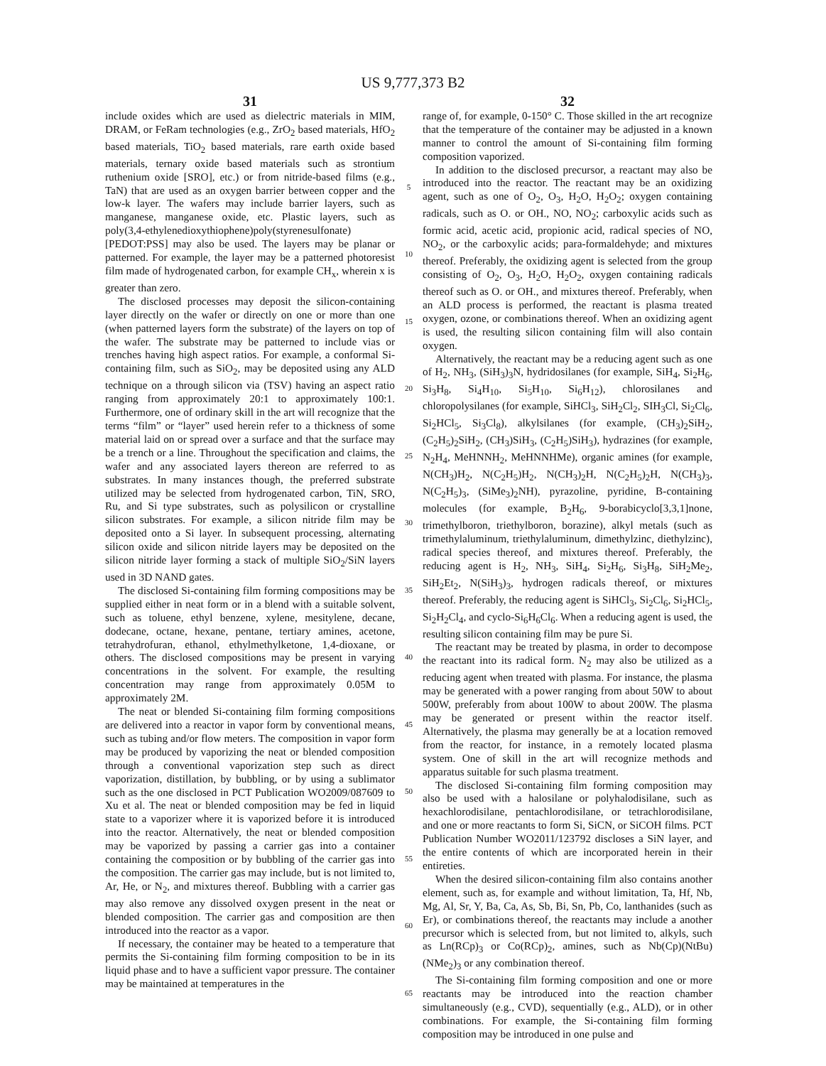US 9,777,373 B2
31
include oxides which are used as dielectric materials in MIM, DRAM, or FeRam technologies (e.g., ZrO<sub>2</sub> based materials, HfO<sub>2</sub> based materials, TiO<sub>2</sub> based materials, rare earth oxide based materials, ternary oxide based materials such as strontium ruthenium oxide [SRO], etc.) or from nitride-based films (e.g., TaN) that are used as an oxygen barrier between copper and the low-k layer. The wafers may include barrier layers, such as manganese, manganese oxide, etc. Plastic layers, such as poly(3,4-ethylenedioxythiophene)poly(styrenesulfonate) [PEDOT:PSS] may also be used. The layers may be planar or patterned. For example, the layer may be a patterned photoresist film made of hydrogenated carbon, for example CH<sub>x</sub>, wherein x is greater than zero.
The disclosed processes may deposit the silicon-containing layer directly on the wafer or directly on one or more than one (when patterned layers form the substrate) of the layers on top of the wafer. The substrate may be patterned to include vias or trenches having high aspect ratios. For example, a conformal Si-containing film, such as SiO<sub>2</sub>, may be deposited using any ALD technique on a through silicon via (TSV) having an aspect ratio ranging from approximately 20:1 to approximately 100:1. Furthermore, one of ordinary skill in the art will recognize that the terms “film” or “layer” used herein refer to a thickness of some material laid on or spread over a surface and that the surface may be a trench or a line. Throughout the specification and claims, the wafer and any associated layers thereon are referred to as substrates. In many instances though, the preferred substrate utilized may be selected from hydrogenated carbon, TiN, SRO, Ru, and Si type substrates, such as polysilicon or crystalline silicon substrates. For example, a silicon nitride film may be deposited onto a Si layer. In subsequent processing, alternating silicon oxide and silicon nitride layers may be deposited on the silicon nitride layer forming a stack of multiple SiO<sub>2</sub>/SiN layers used in 3D NAND gates.
The disclosed Si-containing film forming compositions may be supplied either in neat form or in a blend with a suitable solvent, such as toluene, ethyl benzene, xylene, mesitylene, decane, dodecane, octane, hexane, pentane, tertiary amines, acetone, tetrahydrofuran, ethanol, ethylmethylketone, 1,4-dioxane, or others. The disclosed compositions may be present in varying concentrations in the solvent. For example, the resulting concentration may range from approximately 0.05M to approximately 2M.
The neat or blended Si-containing film forming compositions are delivered into a reactor in vapor form by conventional means, such as tubing and/or flow meters. The composition in vapor form may be produced by vaporizing the neat or blended composition through a conventional vaporization step such as direct vaporization, distillation, by bubbling, or by using a sublimator such as the one disclosed in PCT Publication WO2009/087609 to Xu et al. The neat or blended composition may be fed in liquid state to a vaporizer where it is vaporized before it is introduced into the reactor. Alternatively, the neat or blended composition may be vaporized by passing a carrier gas into a container containing the composition or by bubbling of the carrier gas into the composition. The carrier gas may include, but is not limited to, Ar, He, or N<sub>2</sub>, and mixtures thereof. Bubbling with a carrier gas may also remove any dissolved oxygen present in the neat or blended composition. The carrier gas and composition are then introduced into the reactor as a vapor.
If necessary, the container may be heated to a temperature that permits the Si-containing film forming composition to be in its liquid phase and to have a sufficient vapor pressure. The container may be maintained at temperatures in the
5
10
15
20
25
30
35
40
45
50
55
60
65
32
range of, for example, 0-150° C. Those skilled in the art recognize that the temperature of the container may be adjusted in a known manner to control the amount of Si-containing film forming composition vaporized.
In addition to the disclosed precursor, a reactant may also be introduced into the reactor. The reactant may be an oxidizing agent, such as one of O<sub>2</sub>, O<sub>3</sub>, H<sub>2</sub>O, H<sub>2</sub>O<sub>2</sub>; oxygen containing radicals, such as O. or OH., NO, NO<sub>2</sub>; carboxylic acids such as formic acid, acetic acid, propionic acid, radical species of NO, NO<sub>2</sub>, or the carboxylic acids; para-formaldehyde; and mixtures thereof. Preferably, the oxidizing agent is selected from the group consisting of O<sub>2</sub>, O<sub>3</sub>, H<sub>2</sub>O, H<sub>2</sub>O<sub>2</sub>, oxygen containing radicals thereof such as O. or OH., and mixtures thereof. Preferably, when an ALD process is performed, the reactant is plasma treated oxygen, ozone, or combinations thereof. When an oxidizing agent is used, the resulting silicon containing film will also contain oxygen.
Alternatively, the reactant may be a reducing agent such as one of H<sub>2</sub>, NH<sub>3</sub>, (SiH<sub>3</sub>)<sub>3</sub>N, hydridosilanes (for example, SiH<sub>4</sub>, Si<sub>2</sub>H<sub>6</sub>, Si<sub>3</sub>H<sub>8</sub>, Si<sub>4</sub>H<sub>10</sub>, Si<sub>5</sub>H<sub>10</sub>, Si<sub>6</sub>H<sub>12</sub>), chlorosilanes and chloropolysilanes (for example, SiHCl<sub>3</sub>, SiH<sub>2</sub>Cl<sub>2</sub>, SIH<sub>3</sub>Cl, Si<sub>2</sub>Cl<sub>6</sub>, Si<sub>2</sub>HCl<sub>5</sub>, Si<sub>3</sub>Cl<sub>8</sub>), alkylsilanes (for example, (CH<sub>3</sub>)<sub>2</sub>SiH<sub>2</sub>, (C<sub>2</sub>H<sub>5</sub>)<sub>2</sub>SiH<sub>2</sub>, (CH<sub>3</sub>)SiH<sub>3</sub>, (C<sub>2</sub>H<sub>5</sub>)SiH<sub>3</sub>), hydrazines (for example, N<sub>2</sub>H<sub>4</sub>, MeHNNH<sub>2</sub>, MeHNNHMe), organic amines (for example, N(CH<sub>3</sub>)H<sub>2</sub>, N(C<sub>2</sub>H<sub>5</sub>)H<sub>2</sub>, N(CH<sub>3</sub>)<sub>2</sub>H, N(C<sub>2</sub>H<sub>5</sub>)<sub>2</sub>H, N(CH<sub>3</sub>)<sub>3</sub>, N(C<sub>2</sub>H<sub>5</sub>)<sub>3</sub>, (SiMe<sub>3</sub>)<sub>2</sub>NH), pyrazoline, pyridine, B-containing molecules (for example, B<sub>2</sub>H<sub>6</sub>, 9-borabicyclo[3,3,1]none, trimethylboron, triethylboron, borazine), alkyl metals (such as trimethylaluminum, triethylaluminum, dimethylzinc, diethylzinc), radical species thereof, and mixtures thereof. Preferably, the reducing agent is H<sub>2</sub>, NH<sub>3</sub>, SiH<sub>4</sub>, Si<sub>2</sub>H<sub>6</sub>, Si<sub>3</sub>H<sub>8</sub>, SiH<sub>2</sub>Me<sub>2</sub>, SiH<sub>2</sub>Et<sub>2</sub>, N(SiH<sub>3</sub>)<sub>3</sub>, hydrogen radicals thereof, or mixtures thereof. Preferably, the reducing agent is SiHCl<sub>3</sub>, Si<sub>2</sub>Cl<sub>6</sub>, Si<sub>2</sub>HCl<sub>5</sub>, Si<sub>2</sub>H<sub>2</sub>Cl<sub>4</sub>, and cyclo-Si<sub>6</sub>H<sub>6</sub>Cl<sub>6</sub>. When a reducing agent is used, the resulting silicon containing film may be pure Si.
The reactant may be treated by plasma, in order to decompose the reactant into its radical form. N<sub>2</sub> may also be utilized as a reducing agent when treated with plasma. For instance, the plasma may be generated with a power ranging from about 50W to about 500W, preferably from about 100W to about 200W. The plasma may be generated or present within the reactor itself. Alternatively, the plasma may generally be at a location removed from the reactor, for instance, in a remotely located plasma system. One of skill in the art will recognize methods and apparatus suitable for such plasma treatment.
The disclosed Si-containing film forming composition may also be used with a halosilane or polyhalodisilane, such as hexachlorodisilane, pentachlorodisilane, or tetrachlorodisilane, and one or more reactants to form Si, SiCN, or SiCOH films. PCT Publication Number WO2011/123792 discloses a SiN layer, and the entire contents of which are incorporated herein in their entireties.
When the desired silicon-containing film also contains another element, such as, for example and without limitation, Ta, Hf, Nb, Mg, Al, Sr, Y, Ba, Ca, As, Sb, Bi, Sn, Pb, Co, lanthanides (such as Er), or combinations thereof, the reactants may include a another precursor which is selected from, but not limited to, alkyls, such as Ln(RCp)<sub>3</sub> or Co(RCp)<sub>2</sub>, amines, such as Nb(Cp)(NtBu)(NMe<sub>2</sub>)<sub>3</sub> or any combination thereof.
The Si-containing film forming composition and one or more reactants may be introduced into the reaction chamber simultaneously (e.g., CVD), sequentially (e.g., ALD), or in other combinations. For example, the Si-containing film forming composition may be introduced in one pulse and